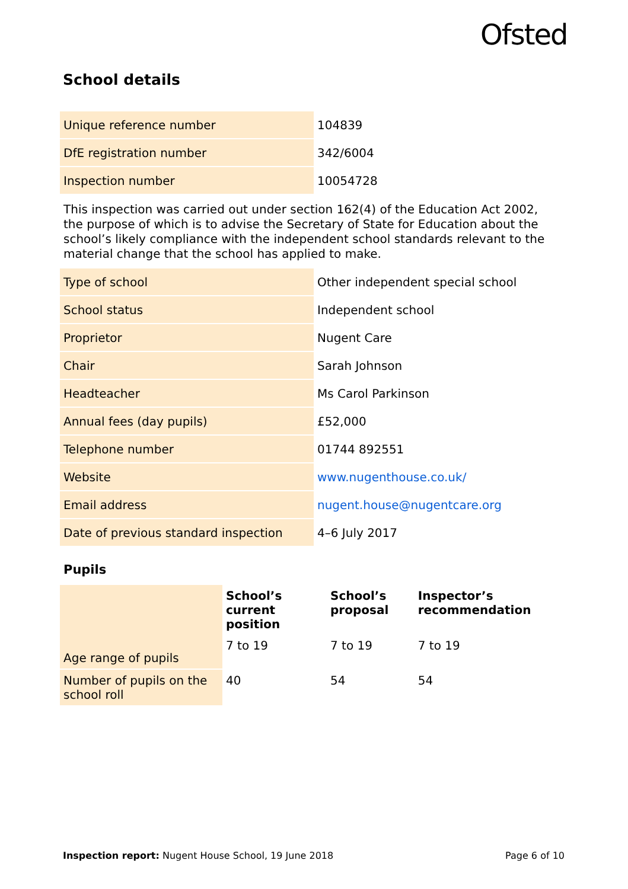Ofsted
School details
| Unique reference number | 104839 |
| DfE registration number | 342/6004 |
| Inspection number | 10054728 |
This inspection was carried out under section 162(4) of the Education Act 2002, the purpose of which is to advise the Secretary of State for Education about the school’s likely compliance with the independent school standards relevant to the material change that the school has applied to make.
| Type of school | Other independent special school |
| School status | Independent school |
| Proprietor | Nugent Care |
| Chair | Sarah Johnson |
| Headteacher | Ms Carol Parkinson |
| Annual fees (day pupils) | £52,000 |
| Telephone number | 01744 892551 |
| Website | www.nugenthouse.co.uk/ |
| Email address | nugent.house@nugentcare.org |
| Date of previous standard inspection | 4–6 July 2017 |
Pupils
| | School’s current position | School’s proposal | Inspector’s recommendation |
| --- | --- | --- | --- |
| Age range of pupils | 7 to 19 | 7 to 19 | 7 to 19 |
| Number of pupils on the school roll | 40 | 54 | 54 |
Inspection report: Nugent House School, 19 June 2018 Page 6 of 10